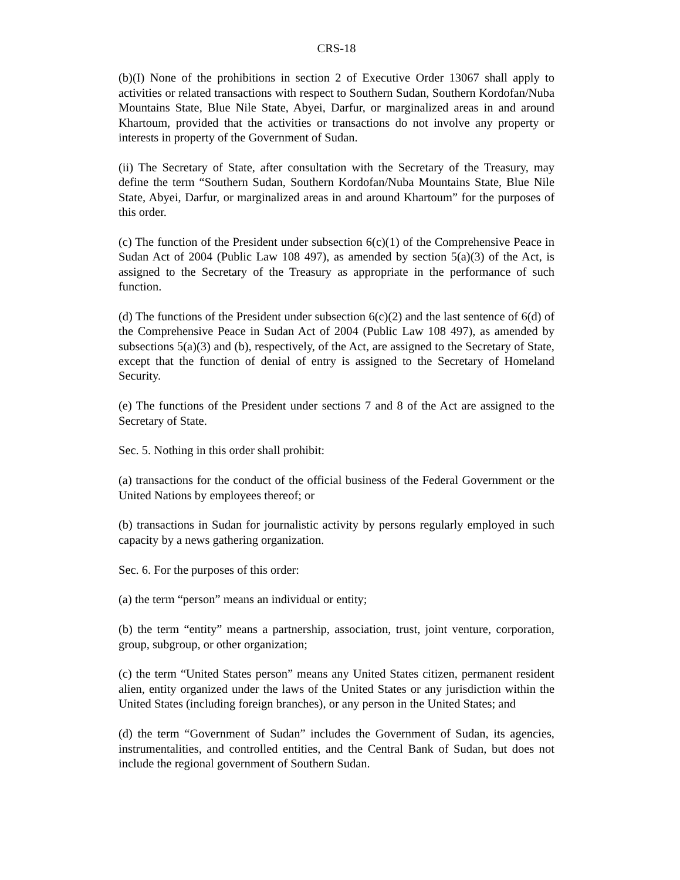CRS-18
(b)(I) None of the prohibitions in section 2 of Executive Order 13067 shall apply to activities or related transactions with respect to Southern Sudan, Southern Kordofan/Nuba Mountains State, Blue Nile State, Abyei, Darfur, or marginalized areas in and around Khartoum, provided that the activities or transactions do not involve any property or interests in property of the Government of Sudan.
(ii) The Secretary of State, after consultation with the Secretary of the Treasury, may define the term “Southern Sudan, Southern Kordofan/Nuba Mountains State, Blue Nile State, Abyei, Darfur, or marginalized areas in and around Khartoum” for the purposes of this order.
(c) The function of the President under subsection 6(c)(1) of the Comprehensive Peace in Sudan Act of 2004 (Public Law 108 497), as amended by section 5(a)(3) of the Act, is assigned to the Secretary of the Treasury as appropriate in the performance of such function.
(d) The functions of the President under subsection 6(c)(2) and the last sentence of 6(d) of the Comprehensive Peace in Sudan Act of 2004 (Public Law 108 497), as amended by subsections 5(a)(3) and (b), respectively, of the Act, are assigned to the Secretary of State, except that the function of denial of entry is assigned to the Secretary of Homeland Security.
(e) The functions of the President under sections 7 and 8 of the Act are assigned to the Secretary of State.
Sec. 5. Nothing in this order shall prohibit:
(a) transactions for the conduct of the official business of the Federal Government or the United Nations by employees thereof; or
(b) transactions in Sudan for journalistic activity by persons regularly employed in such capacity by a news gathering organization.
Sec. 6. For the purposes of this order:
(a) the term “person” means an individual or entity;
(b) the term “entity” means a partnership, association, trust, joint venture, corporation, group, subgroup, or other organization;
(c) the term “United States person” means any United States citizen, permanent resident alien, entity organized under the laws of the United States or any jurisdiction within the United States (including foreign branches), or any person in the United States; and
(d) the term “Government of Sudan” includes the Government of Sudan, its agencies, instrumentalities, and controlled entities, and the Central Bank of Sudan, but does not include the regional government of Southern Sudan.